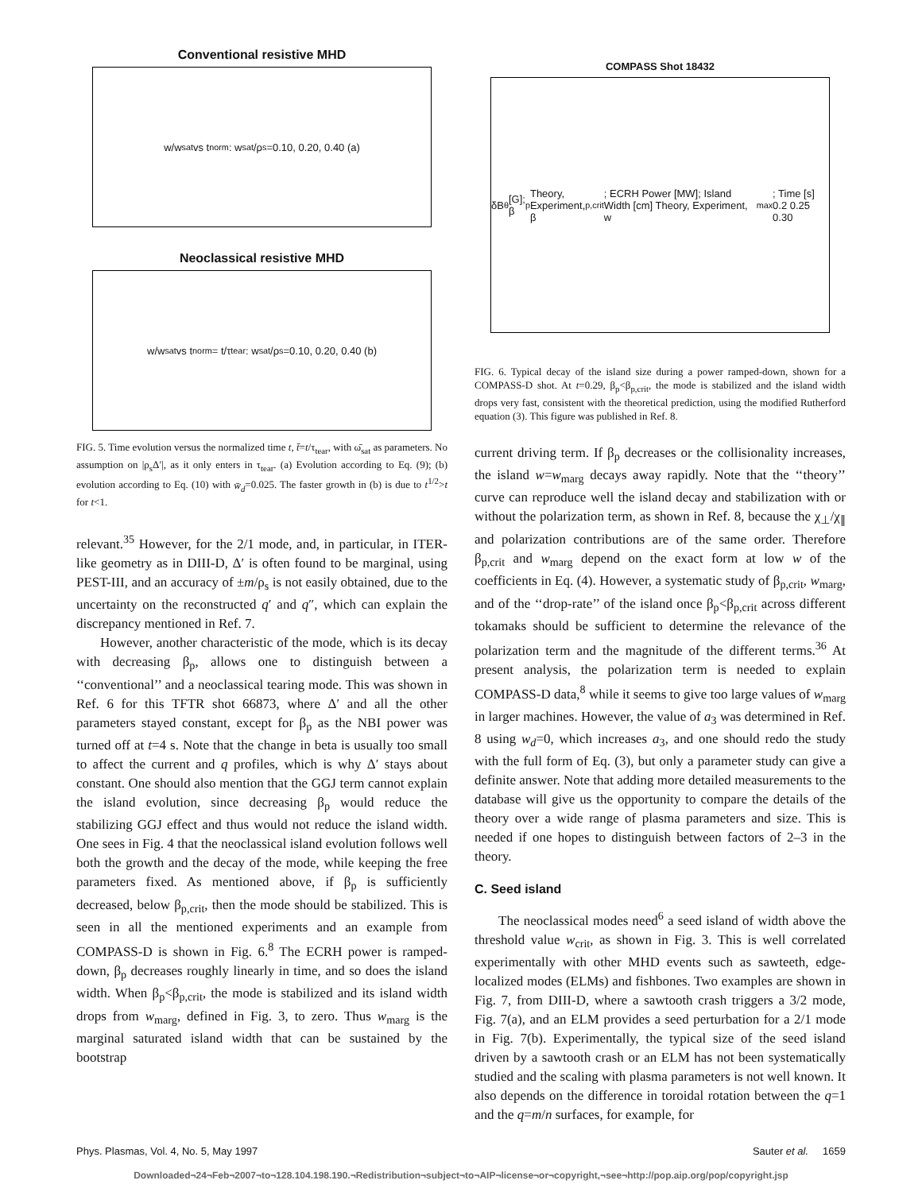Conventional resistive MHD
w/w<sub>sat</sub> vs t<sub>norm</sub>: w<sub>sat</sub>/ρ<sub>s</sub>=0.10, 0.20, 0.40 (a)
Neoclassical resistive MHD
w/w<sub>sat</sub> vs t<sub>norm</sub> = t/τ<sub>tear</sub>: w<sub>sat</sub>/ρ<sub>s</sub>=0.10, 0.20, 0.40 (b)
FIG. 5. Time evolution versus the normalized time t, t̄=t/τ<sub>tear</sub>, with ω̄<sub>sat</sub> as parameters. No assumption on |ρ<sub>s</sub>Δ′|, as it only enters in τ<sub>tear</sub>. (a) Evolution according to Eq. (9); (b) evolution according to Eq. (10) with w̄<sub>d</sub>=0.025. The faster growth in (b) is due to t<sup>1/2</sup>>t for t<1.
relevant.<sup>35</sup> However, for the 2/1 mode, and, in particular, in ITER-like geometry as in DIII-D, Δ′ is often found to be marginal, using PEST-III, and an accuracy of ±m/ρ<sub>s</sub> is not easily obtained, due to the uncertainty on the reconstructed q′ and q″, which can explain the discrepancy mentioned in Ref. 7.
However, another characteristic of the mode, which is its decay with decreasing β<sub>p</sub>, allows one to distinguish between a ‘‘conventional’’ and a neoclassical tearing mode. This was shown in Ref. 6 for this TFTR shot 66873, where Δ′ and all the other parameters stayed constant, except for β<sub>p</sub> as the NBI power was turned off at t=4 s. Note that the change in beta is usually too small to affect the current and q profiles, which is why Δ′ stays about constant. One should also mention that the GGJ term cannot explain the island evolution, since decreasing β<sub>p</sub> would reduce the stabilizing GGJ effect and thus would not reduce the island width. One sees in Fig. 4 that the neoclassical island evolution follows well both the growth and the decay of the mode, while keeping the free parameters fixed. As mentioned above, if β<sub>p</sub> is sufficiently decreased, below β<sub>p,crit</sub>, then the mode should be stabilized. This is seen in all the mentioned experiments and an example from COMPASS-D is shown in Fig. 6.<sup>8</sup> The ECRH power is ramped-down, β<sub>p</sub> decreases roughly linearly in time, and so does the island width. When β<sub>p</sub><β<sub>p,crit</sub>, the mode is stabilized and its island width drops from w<sub>marg</sub>, defined in Fig. 3, to zero. Thus w<sub>marg</sub> is the marginal saturated island width that can be sustained by the bootstrap
COMPASS Shot 18432
δB<sub>θ</sub> [G]; β<sub>p</sub> Theory, Experiment, β<sub>p,crit</sub>; ECRH Power [MW]; Island Width [cm] Theory, Experiment, w<sub>max</sub>; Time [s] 0.2 0.25 0.30
FIG. 6. Typical decay of the island size during a power ramped-down, shown for a COMPASS-D shot. At t=0.29, β<sub>p</sub><β<sub>p,crit</sub>, the mode is stabilized and the island width drops very fast, consistent with the theoretical prediction, using the modified Rutherford equation (3). This figure was published in Ref. 8.
current driving term. If β<sub>p</sub> decreases or the collisionality increases, the island w=w<sub>marg</sub> decays away rapidly. Note that the ‘‘theory’’ curve can reproduce well the island decay and stabilization with or without the polarization term, as shown in Ref. 8, because the χ<sub>⊥</sub>/χ<sub>∥</sub> and polarization contributions are of the same order. Therefore β<sub>p,crit</sub> and w<sub>marg</sub> depend on the exact form at low w of the coefficients in Eq. (4). However, a systematic study of β<sub>p,crit</sub>, w<sub>marg</sub>, and of the ‘‘drop-rate’’ of the island once β<sub>p</sub><β<sub>p,crit</sub> across different tokamaks should be sufficient to determine the relevance of the polarization term and the magnitude of the different terms.<sup>36</sup> At present analysis, the polarization term is needed to explain COMPASS-D data,<sup>8</sup> while it seems to give too large values of w<sub>marg</sub> in larger machines. However, the value of a<sub>3</sub> was determined in Ref. 8 using w<sub>d</sub>=0, which increases a<sub>3</sub>, and one should redo the study with the full form of Eq. (3), but only a parameter study can give a definite answer. Note that adding more detailed measurements to the database will give us the opportunity to compare the details of the theory over a wide range of plasma parameters and size. This is needed if one hopes to distinguish between factors of 2–3 in the theory.
C. Seed island
The neoclassical modes need<sup>6</sup> a seed island of width above the threshold value w<sub>crit</sub>, as shown in Fig. 3. This is well correlated experimentally with other MHD events such as sawteeth, edge-localized modes (ELMs) and fishbones. Two examples are shown in Fig. 7, from DIII-D, where a sawtooth crash triggers a 3/2 mode, Fig. 7(a), and an ELM provides a seed perturbation for a 2/1 mode in Fig. 7(b). Experimentally, the typical size of the seed island driven by a sawtooth crash or an ELM has not been systematically studied and the scaling with plasma parameters is not well known. It also depends on the difference in toroidal rotation between the q=1 and the q=m/n surfaces, for example, for
Phys. Plasmas, Vol. 4, No. 5, May 1997 Sauter et al. 1659
Downloaded¬24¬Feb¬2007¬to¬128.104.198.190.¬Redistribution¬subject¬to¬AIP¬license¬or¬copyright,¬see¬http://pop.aip.org/pop/copyright.jsp